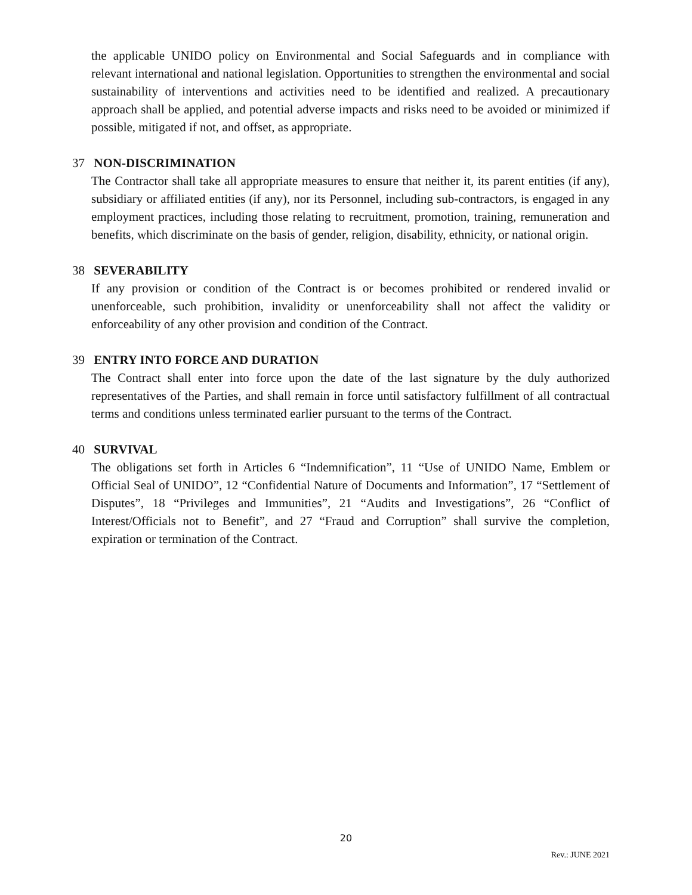the applicable UNIDO policy on Environmental and Social Safeguards and in compliance with relevant international and national legislation. Opportunities to strengthen the environmental and social sustainability of interventions and activities need to be identified and realized. A precautionary approach shall be applied, and potential adverse impacts and risks need to be avoided or minimized if possible, mitigated if not, and offset, as appropriate.
37 NON-DISCRIMINATION
The Contractor shall take all appropriate measures to ensure that neither it, its parent entities (if any), subsidiary or affiliated entities (if any), nor its Personnel, including sub-contractors, is engaged in any employment practices, including those relating to recruitment, promotion, training, remuneration and benefits, which discriminate on the basis of gender, religion, disability, ethnicity, or national origin.
38 SEVERABILITY
If any provision or condition of the Contract is or becomes prohibited or rendered invalid or unenforceable, such prohibition, invalidity or unenforceability shall not affect the validity or enforceability of any other provision and condition of the Contract.
39 ENTRY INTO FORCE AND DURATION
The Contract shall enter into force upon the date of the last signature by the duly authorized representatives of the Parties, and shall remain in force until satisfactory fulfillment of all contractual terms and conditions unless terminated earlier pursuant to the terms of the Contract.
40 SURVIVAL
The obligations set forth in Articles 6 “Indemnification”, 11 “Use of UNIDO Name, Emblem or Official Seal of UNIDO”, 12 “Confidential Nature of Documents and Information”, 17 “Settlement of Disputes”, 18 “Privileges and Immunities”, 21 “Audits and Investigations”, 26 “Conflict of Interest/Officials not to Benefit”, and 27 “Fraud and Corruption” shall survive the completion, expiration or termination of the Contract.
20
Rev.: JUNE 2021